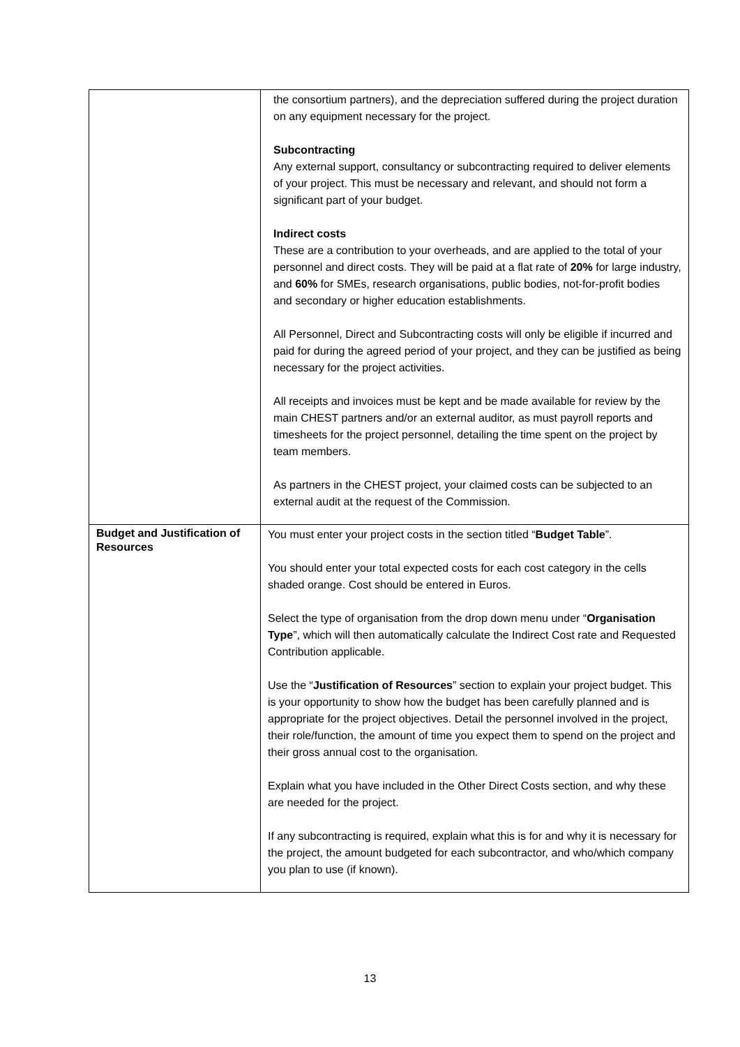| | the consortium partners), and the depreciation suffered during the project duration on any equipment necessary for the project. Subcontracting Any external support, consultancy or subcontracting required to deliver elements of your project. This must be necessary and relevant, and should not form a significant part of your budget. Indirect costs These are a contribution to your overheads, and are applied to the total of your personnel and direct costs. They will be paid at a flat rate of 20% for large industry, and 60% for SMEs, research organisations, public bodies, not-for-profit bodies and secondary or higher education establishments. All Personnel, Direct and Subcontracting costs will only be eligible if incurred and paid for during the agreed period of your project, and they can be justified as being necessary for the project activities. All receipts and invoices must be kept and be made available for review by the main CHEST partners and/or an external auditor, as must payroll reports and timesheets for the project personnel, detailing the time spent on the project by team members. As partners in the CHEST project, your claimed costs can be subjected to an external audit at the request of the Commission. |
| Budget and Justification of Resources | You must enter your project costs in the section titled “ Budget Table ”. You should enter your total expected costs for each cost category in the cells shaded orange. Cost should be entered in Euros. Select the type of organisation from the drop down menu under “ Organisation Type ”, which will then automatically calculate the Indirect Cost rate and Requested Contribution applicable. Use the “ Justification of Resources ” section to explain your project budget. This is your opportunity to show how the budget has been carefully planned and is appropriate for the project objectives. Detail the personnel involved in the project, their role/function, the amount of time you expect them to spend on the project and their gross annual cost to the organisation. Explain what you have included in the Other Direct Costs section, and why these are needed for the project. If any subcontracting is required, explain what this is for and why it is necessary for the project, the amount budgeted for each subcontractor, and who/which company you plan to use (if known). |
13